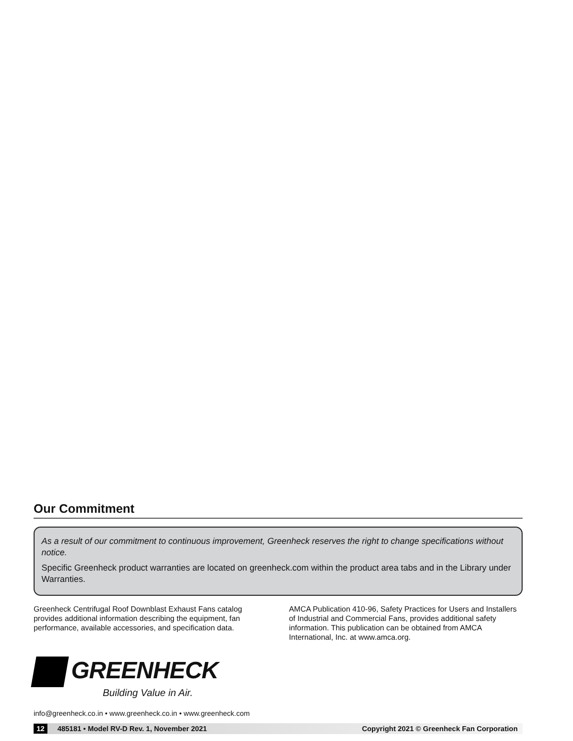Our Commitment
As a result of our commitment to continuous improvement, Greenheck reserves the right to change specifications without notice.
Specific Greenheck product warranties are located on greenheck.com within the product area tabs and in the Library under Warranties.
Greenheck Centrifugal Roof Downblast Exhaust Fans catalog provides additional information describing the equipment, fan performance, available accessories, and specification data.
AMCA Publication 410-96, Safety Practices for Users and Installers of Industrial and Commercial Fans, provides additional safety information. This publication can be obtained from AMCA International, Inc. at www.amca.org.
GREENHECK
Building Value in Air.
info@greenheck.co.in • www.greenheck.co.in • www.greenheck.com
12 485181 • Model RV-D Rev. 1, November 2021 Copyright 2021 © Greenheck Fan Corporation